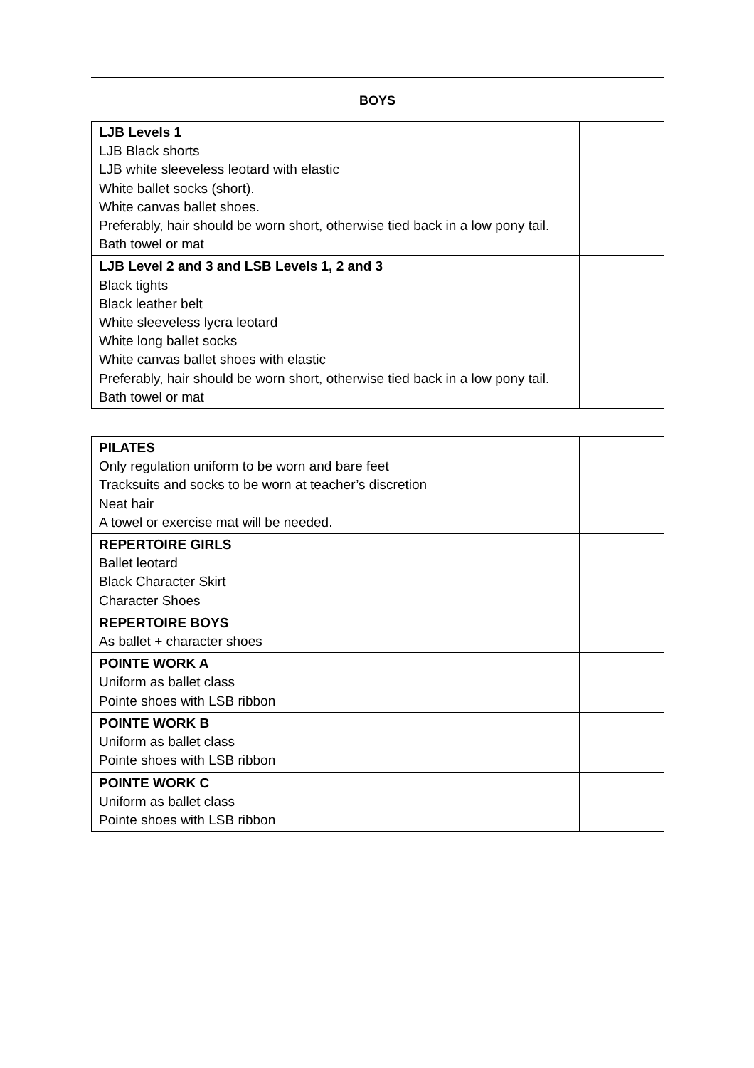BOYS
| LJB Levels 1 LJB Black shorts LJB white sleeveless leotard with elastic White ballet socks (short). White canvas ballet shoes. Preferably, hair should be worn short, otherwise tied back in a low pony tail. Bath towel or mat | |
| LJB Level 2 and 3 and LSB Levels 1, 2 and 3 Black tights Black leather belt White sleeveless lycra leotard White long ballet socks White canvas ballet shoes with elastic Preferably, hair should be worn short, otherwise tied back in a low pony tail. Bath towel or mat | |
| PILATES Only regulation uniform to be worn and bare feet Tracksuits and socks to be worn at teacher’s discretion Neat hair A towel or exercise mat will be needed. | |
| REPERTOIRE GIRLS Ballet leotard Black Character Skirt Character Shoes | |
| REPERTOIRE BOYS As ballet + character shoes | |
| POINTE WORK A Uniform as ballet class Pointe shoes with LSB ribbon | |
| POINTE WORK B Uniform as ballet class Pointe shoes with LSB ribbon | |
| POINTE WORK C Uniform as ballet class Pointe shoes with LSB ribbon | |